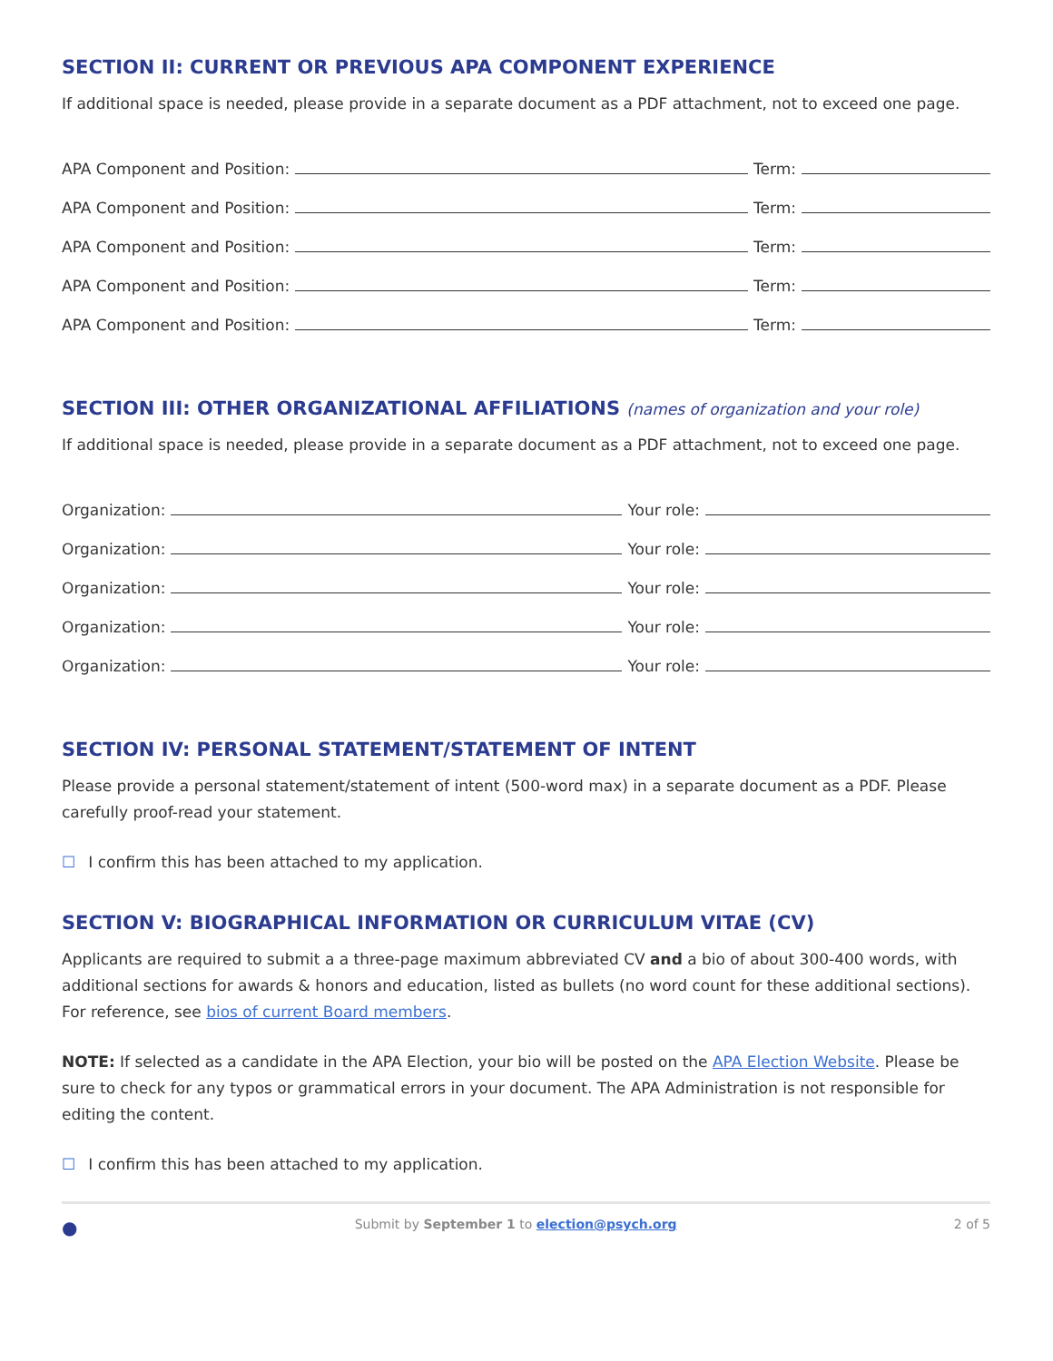SECTION II: CURRENT OR PREVIOUS APA COMPONENT EXPERIENCE
If additional space is needed, please provide in a separate document as a PDF attachment, not to exceed one page.
APA Component and Position: Term:
APA Component and Position: Term:
APA Component and Position: Term:
APA Component and Position: Term:
APA Component and Position: Term:
SECTION III: OTHER ORGANIZATIONAL AFFILIATIONS (names of organization and your role)
If additional space is needed, please provide in a separate document as a PDF attachment, not to exceed one page.
Organization: Your role:
Organization: Your role:
Organization: Your role:
Organization: Your role:
Organization: Your role:
SECTION IV: PERSONAL STATEMENT/STATEMENT OF INTENT
Please provide a personal statement/statement of intent (500-word max) in a separate document as a PDF. Please carefully proof-read your statement.
☐ I confirm this has been attached to my application.
SECTION V: BIOGRAPHICAL INFORMATION OR CURRICULUM VITAE (CV)
Applicants are required to submit a a three-page maximum abbreviated CV and a bio of about 300-400 words, with additional sections for awards & honors and education, listed as bullets (no word count for these additional sections). For reference, see bios of current Board members.
NOTE: If selected as a candidate in the APA Election, your bio will be posted on the APA Election Website. Please be sure to check for any typos or grammatical errors in your document. The APA Administration is not responsible for editing the content.
☐ I confirm this has been attached to my application.
● Submit by September 1 to election@psych.org 2 of 5